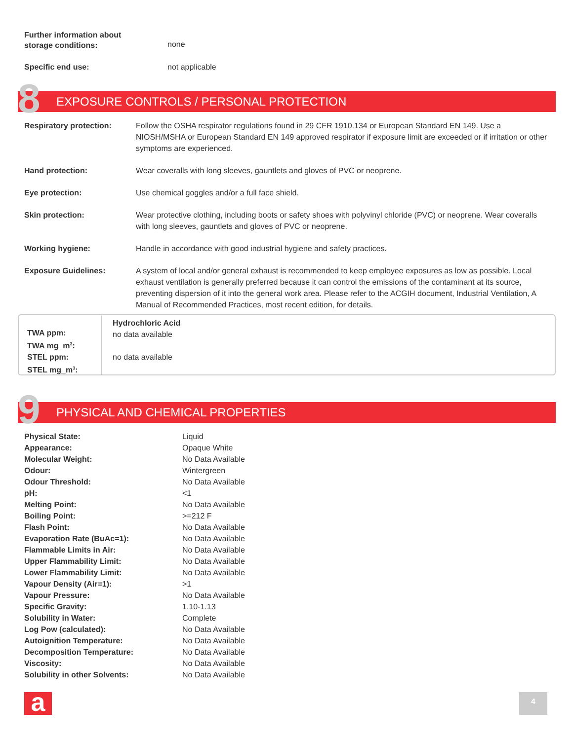Further information about
storage conditions:
none
Specific end use: not applicable
8 EXPOSURE CONTROLS / PERSONAL PROTECTION
| Respiratory protection: | Follow the OSHA respirator regulations found in 29 CFR 1910.134 or European Standard EN 149. Use a NIOSH/MSHA or European Standard EN 149 approved respirator if exposure limit are exceeded or if irritation or other symptoms are experienced. |
| Hand protection: | Wear coveralls with long sleeves, gauntlets and gloves of PVC or neoprene. |
| Eye protection: | Use chemical goggles and/or a full face shield. |
| Skin protection: | Wear protective clothing, including boots or safety shoes with polyvinyl chloride (PVC) or neoprene. Wear coveralls with long sleeves, gauntlets and gloves of PVC or neoprene. |
| Working hygiene: | Handle in accordance with good industrial hygiene and safety practices. |
| Exposure Guidelines: | A system of local and/or general exhaust is recommended to keep employee exposures as low as possible. Local exhaust ventilation is generally preferred because it can control the emissions of the contaminant at its source, preventing dispersion of it into the general work area. Please refer to the ACGIH document, Industrial Ventilation, A Manual of Recommended Practices, most recent edition, for details. |
TWA ppm:
TWA mg_m<sup>3</sup>:
STEL ppm:
STEL mg_m<sup>3</sup>:
Hydrochloric Acid
no data available
no data available
9 PHYSICAL AND CHEMICAL PROPERTIES
| Physical State: | Liquid |
| Appearance: | Opaque White |
| Molecular Weight: | No Data Available |
| Odour: | Wintergreen |
| Odour Threshold: | No Data Available |
| pH: | <1 |
| Melting Point: | No Data Available |
| Boiling Point: | >=212 F |
| Flash Point: | No Data Available |
| Evaporation Rate (BuAc=1): | No Data Available |
| Flammable Limits in Air: | No Data Available |
| Upper Flammability Limit: | No Data Available |
| Lower Flammability Limit: | No Data Available |
| Vapour Density (Air=1): | >1 |
| Vapour Pressure: | No Data Available |
| Specific Gravity: | 1.10-1.13 |
| Solubility in Water: | Complete |
| Log Pow (calculated): | No Data Available |
| Autoignition Temperature: | No Data Available |
| Decomposition Temperature: | No Data Available |
| Viscosity: | No Data Available |
| Solubility in other Solvents: | No Data Available |
a 4